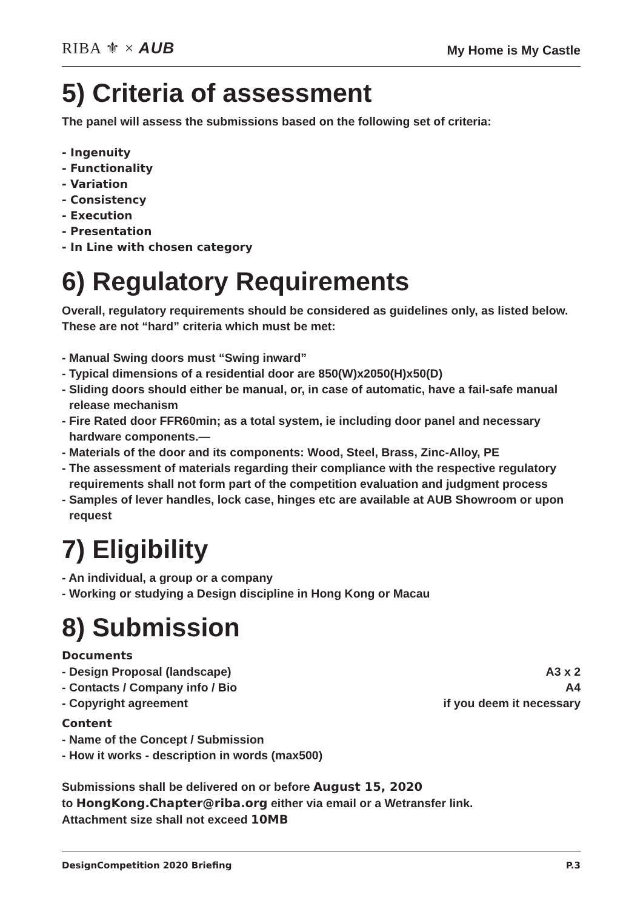RIBA ⚜ × AUB
My Home is My Castle
5) Criteria of assessment
The panel will assess the submissions based on the following set of criteria:
- Ingenuity
- Functionality
- Variation
- Consistency
- Execution
- Presentation
- In Line with chosen category
6) Regulatory Requirements
Overall, regulatory requirements should be considered as guidelines only, as listed below. These are not “hard” criteria which must be met:
- Manual Swing doors must “Swing inward”
- Typical dimensions of a residential door are 850(W)x2050(H)x50(D)
- Sliding doors should either be manual, or, in case of automatic, have a fail-safe manual release mechanism
- Fire Rated door FFR60min; as a total system, ie including door panel and necessary hardware components.—
- Materials of the door and its components: Wood, Steel, Brass, Zinc-Alloy, PE
- The assessment of materials regarding their compliance with the respective regulatory requirements shall not form part of the competition evaluation and judgment process
- Samples of lever handles, lock case, hinges etc are available at AUB Showroom or upon request
7) Eligibility
- An individual, a group or a company
- Working or studying a Design discipline in Hong Kong or Macau
8) Submission
Documents
- Design Proposal (landscape) A3 x 2
- Contacts / Company info / Bio
A4
- Copyright agreement if you deem it necessary
Content
- Name of the Concept / Submission
- How it works - description in words (max500)
Submissions shall be delivered on or before August 15, 2020
to HongKong.Chapter@riba.org either via email or a Wetransfer link.
Attachment size shall not exceed 10MB
DesignCompetition 2020 Briefing P.3